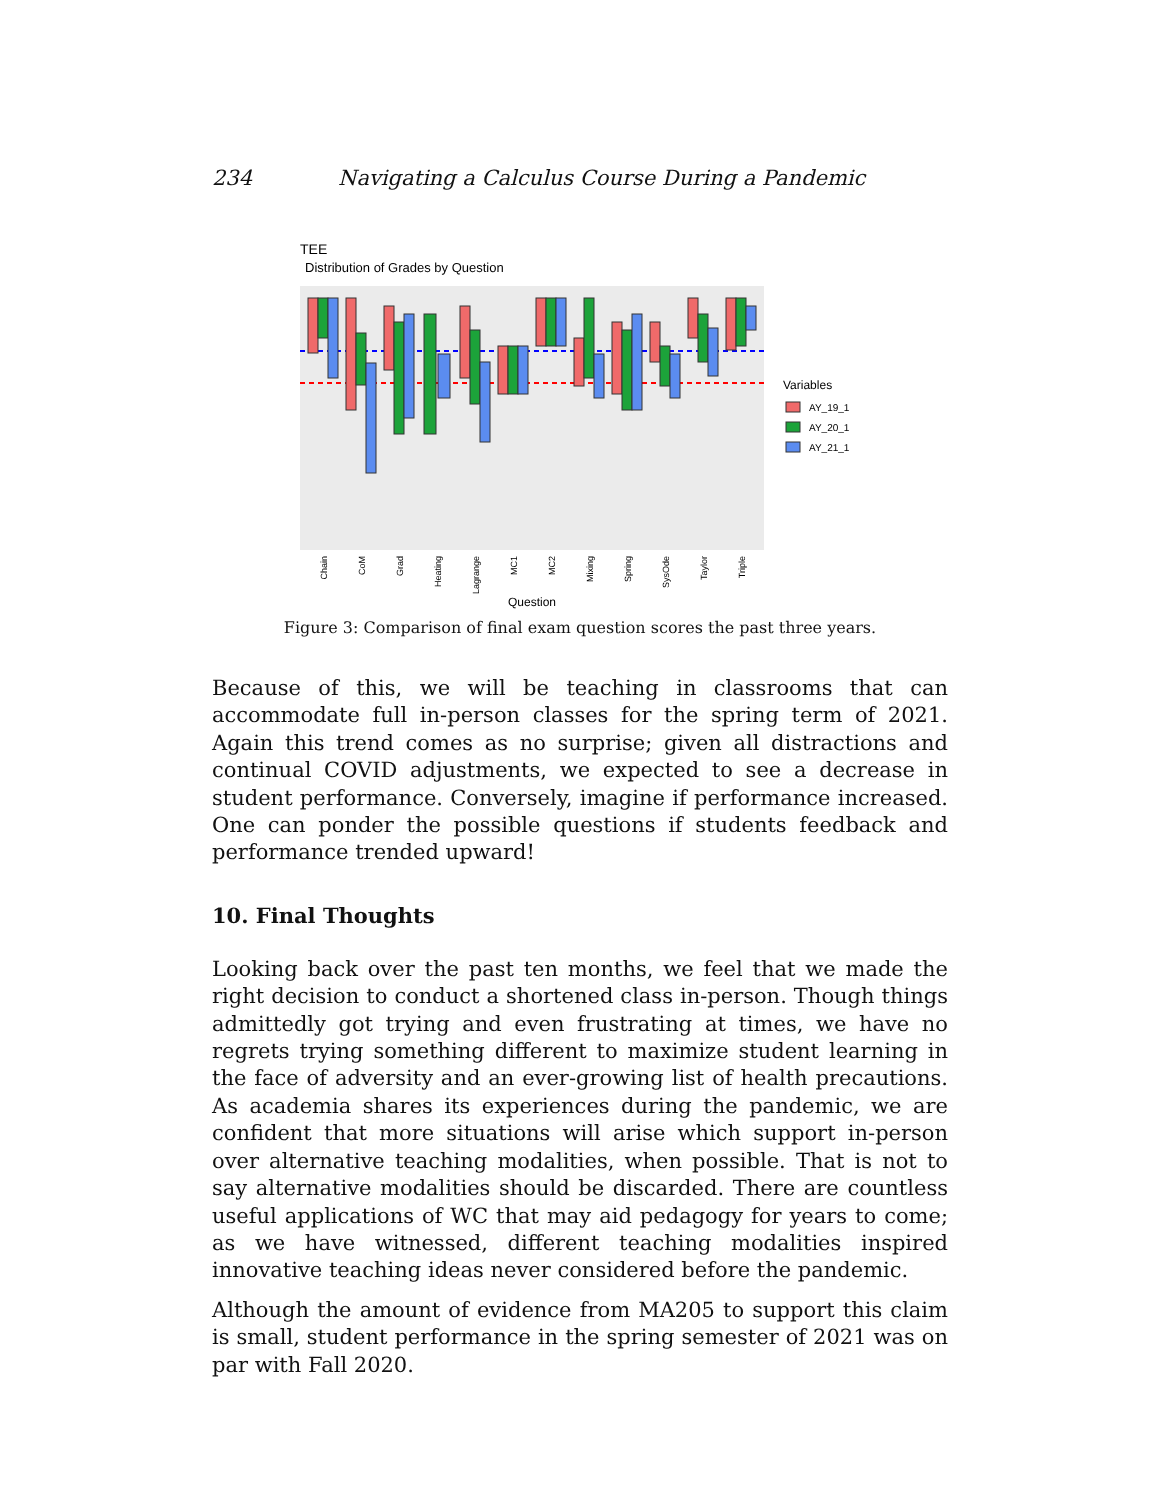234 Navigating a Calculus Course During a Pandemic
TEE
Distribution of Grades by Question
Chain
CoM
Grad
Heating
Lagrange
MC1
MC2
Mixing
Spring
SysOde
Taylor
Triple
Question
Variables
AY_19_1
AY_20_1
AY_21_1
Figure 3: Comparison of final exam question scores the past three years.
Because of this, we will be teaching in classrooms that can accommodate full in-person classes for the spring term of 2021. Again this trend comes as no surprise; given all distractions and continual COVID adjustments, we expected to see a decrease in student performance. Conversely, imagine if performance increased. One can ponder the possible questions if students feedback and performance trended upward!
10. Final Thoughts
Looking back over the past ten months, we feel that we made the right decision to conduct a shortened class in-person. Though things admittedly got trying and even frustrating at times, we have no regrets trying something different to maximize student learning in the face of adversity and an ever-growing list of health precautions. As academia shares its experiences during the pandemic, we are confident that more situations will arise which support in-person over alternative teaching modalities, when possible. That is not to say alternative modalities should be discarded. There are countless useful applications of WC that may aid pedagogy for years to come; as we have witnessed, different teaching modalities inspired innovative teaching ideas never considered before the pandemic.
Although the amount of evidence from MA205 to support this claim is small, student performance in the spring semester of 2021 was on par with Fall 2020.